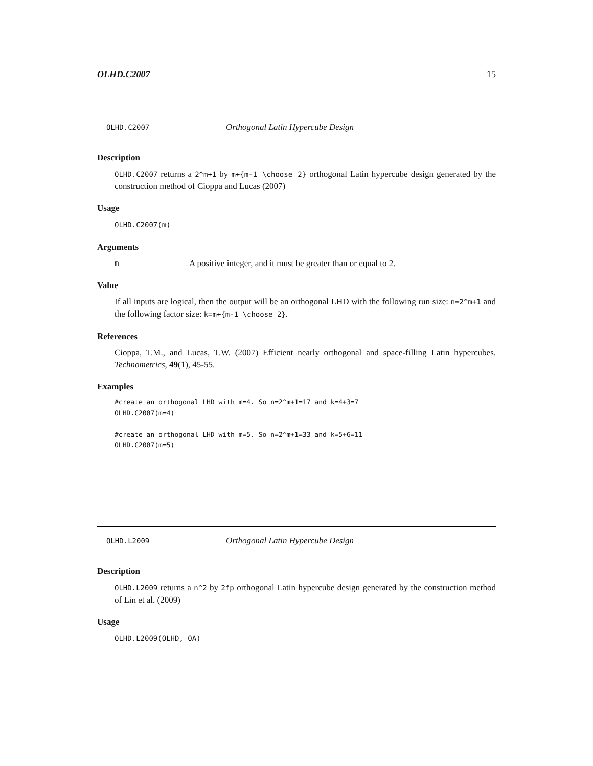OLHD.C2007 15
OLHD.C2007 Orthogonal Latin Hypercube Design
Description
OLHD.C2007 returns a 2^m+1 by m+{m-1 \choose 2} orthogonal Latin hypercube design generated by the construction method of Cioppa and Lucas (2007)
Usage
OLHD.C2007(m)
Arguments
m A positive integer, and it must be greater than or equal to 2.
Value
If all inputs are logical, then the output will be an orthogonal LHD with the following run size: n=2^m+1 and the following factor size: k=m+{m-1 \choose 2}.
References
Cioppa, T.M., and Lucas, T.W. (2007) Efficient nearly orthogonal and space-filling Latin hypercubes. Technometrics, 49(1), 45-55.
Examples
#create an orthogonal LHD with m=4. So n=2^m+1=17 and k=4+3=7
OLHD.C2007(m=4)

#create an orthogonal LHD with m=5. So n=2^m+1=33 and k=5+6=11
OLHD.C2007(m=5)
OLHD.L2009 Orthogonal Latin Hypercube Design
Description
OLHD.L2009 returns a n^2 by 2fp orthogonal Latin hypercube design generated by the construction method of Lin et al. (2009)
Usage
OLHD.L2009(OLHD, OA)